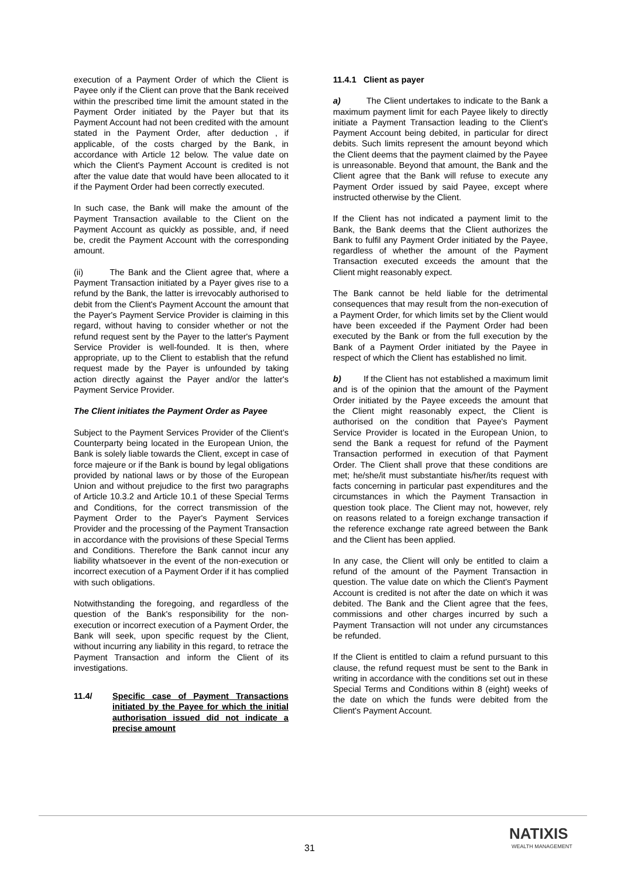execution of a Payment Order of which the Client is Payee only if the Client can prove that the Bank received within the prescribed time limit the amount stated in the Payment Order initiated by the Payer but that its Payment Account had not been credited with the amount stated in the Payment Order, after deduction , if applicable, of the costs charged by the Bank, in accordance with Article 12 below. The value date on which the Client's Payment Account is credited is not after the value date that would have been allocated to it if the Payment Order had been correctly executed.
In such case, the Bank will make the amount of the Payment Transaction available to the Client on the Payment Account as quickly as possible, and, if need be, credit the Payment Account with the corresponding amount.
(ii) The Bank and the Client agree that, where a Payment Transaction initiated by a Payer gives rise to a refund by the Bank, the latter is irrevocably authorised to debit from the Client's Payment Account the amount that the Payer's Payment Service Provider is claiming in this regard, without having to consider whether or not the refund request sent by the Payer to the latter's Payment Service Provider is well-founded. It is then, where appropriate, up to the Client to establish that the refund request made by the Payer is unfounded by taking action directly against the Payer and/or the latter's Payment Service Provider.
The Client initiates the Payment Order as Payee
Subject to the Payment Services Provider of the Client’s Counterparty being located in the European Union, the Bank is solely liable towards the Client, except in case of force majeure or if the Bank is bound by legal obligations provided by national laws or by those of the European Union and without prejudice to the first two paragraphs of Article 10.3.2 and Article 10.1 of these Special Terms and Conditions, for the correct transmission of the Payment Order to the Payer's Payment Services Provider and the processing of the Payment Transaction in accordance with the provisions of these Special Terms and Conditions. Therefore the Bank cannot incur any liability whatsoever in the event of the non-execution or incorrect execution of a Payment Order if it has complied with such obligations.
Notwithstanding the foregoing, and regardless of the question of the Bank's responsibility for the non-execution or incorrect execution of a Payment Order, the Bank will seek, upon specific request by the Client, without incurring any liability in this regard, to retrace the Payment Transaction and inform the Client of its investigations.
11.4/ Specific case of Payment Transactions initiated by the Payee for which the initial authorisation issued did not indicate a precise amount
11.4.1 Client as payer
a) The Client undertakes to indicate to the Bank a maximum payment limit for each Payee likely to directly initiate a Payment Transaction leading to the Client's Payment Account being debited, in particular for direct debits. Such limits represent the amount beyond which the Client deems that the payment claimed by the Payee is unreasonable. Beyond that amount, the Bank and the Client agree that the Bank will refuse to execute any Payment Order issued by said Payee, except where instructed otherwise by the Client.
If the Client has not indicated a payment limit to the Bank, the Bank deems that the Client authorizes the Bank to fulfil any Payment Order initiated by the Payee, regardless of whether the amount of the Payment Transaction executed exceeds the amount that the Client might reasonably expect.
The Bank cannot be held liable for the detrimental consequences that may result from the non-execution of a Payment Order, for which limits set by the Client would have been exceeded if the Payment Order had been executed by the Bank or from the full execution by the Bank of a Payment Order initiated by the Payee in respect of which the Client has established no limit.
b) If the Client has not established a maximum limit and is of the opinion that the amount of the Payment Order initiated by the Payee exceeds the amount that the Client might reasonably expect, the Client is authorised on the condition that Payee's Payment Service Provider is located in the European Union, to send the Bank a request for refund of the Payment Transaction performed in execution of that Payment Order. The Client shall prove that these conditions are met; he/she/it must substantiate his/her/its request with facts concerning in particular past expenditures and the circumstances in which the Payment Transaction in question took place. The Client may not, however, rely on reasons related to a foreign exchange transaction if the reference exchange rate agreed between the Bank and the Client has been applied.
In any case, the Client will only be entitled to claim a refund of the amount of the Payment Transaction in question. The value date on which the Client's Payment Account is credited is not after the date on which it was debited. The Bank and the Client agree that the fees, commissions and other charges incurred by such a Payment Transaction will not under any circumstances be refunded.
If the Client is entitled to claim a refund pursuant to this clause, the refund request must be sent to the Bank in writing in accordance with the conditions set out in these Special Terms and Conditions within 8 (eight) weeks of the date on which the funds were debited from the Client's Payment Account.
31
NATIXIS
WEALTH MANAGEMENT